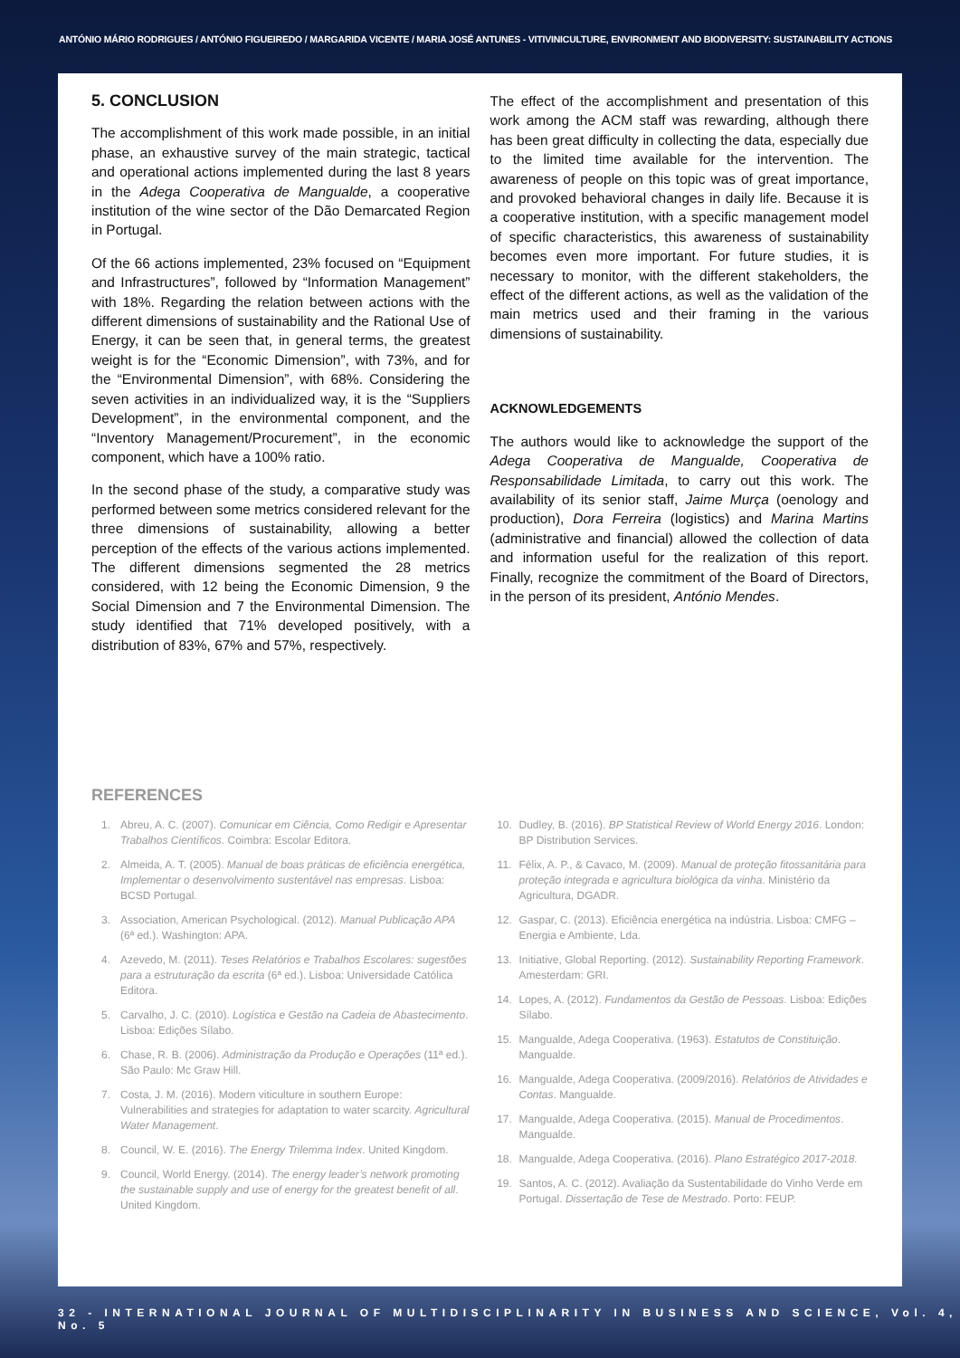ANTÓNIO MÁRIO RODRIGUES / ANTÓNIO FIGUEIREDO / MARGARIDA VICENTE / MARIA JOSÉ ANTUNES - VITIVINICULTURE, ENVIRONMENT AND BIODIVERSITY: SUSTAINABILITY ACTIONS
5. CONCLUSION
The accomplishment of this work made possible, in an initial phase, an exhaustive survey of the main strategic, tactical and operational actions implemented during the last 8 years in the Adega Cooperativa de Mangualde, a cooperative institution of the wine sector of the Dão Demarcated Region in Portugal.
Of the 66 actions implemented, 23% focused on “Equipment and Infrastructures”, followed by “Information Management” with 18%. Regarding the relation between actions with the different dimensions of sustainability and the Rational Use of Energy, it can be seen that, in general terms, the greatest weight is for the “Economic Dimension”, with 73%, and for the “Environmental Dimension”, with 68%. Considering the seven activities in an individualized way, it is the “Suppliers Development”, in the environmental component, and the “Inventory Management/Procurement”, in the economic component, which have a 100% ratio.
In the second phase of the study, a comparative study was performed between some metrics considered relevant for the three dimensions of sustainability, allowing a better perception of the effects of the various actions implemented. The different dimensions segmented the 28 metrics considered, with 12 being the Economic Dimension, 9 the Social Dimension and 7 the Environmental Dimension. The study identified that 71% developed positively, with a distribution of 83%, 67% and 57%, respectively.
The effect of the accomplishment and presentation of this work among the ACM staff was rewarding, although there has been great difficulty in collecting the data, especially due to the limited time available for the intervention. The awareness of people on this topic was of great importance, and provoked behavioral changes in daily life. Because it is a cooperative institution, with a specific management model of specific characteristics, this awareness of sustainability becomes even more important. For future studies, it is necessary to monitor, with the different stakeholders, the effect of the different actions, as well as the validation of the main metrics used and their framing in the various dimensions of sustainability.
ACKNOWLEDGEMENTS
The authors would like to acknowledge the support of the Adega Cooperativa de Mangualde, Cooperativa de Responsabilidade Limitada, to carry out this work. The availability of its senior staff, Jaime Murça (oenology and production), Dora Ferreira (logistics) and Marina Martins (administrative and financial) allowed the collection of data and information useful for the realization of this report. Finally, recognize the commitment of the Board of Directors, in the person of its president, António Mendes.
REFERENCES
1. Abreu, A. C. (2007). Comunicar em Ciência, Como Redigir e Apresentar Trabalhos Científicos. Coimbra: Escolar Editora.
2. Almeida, A. T. (2005). Manual de boas práticas de eficiência energética, Implementar o desenvolvimento sustentável nas empresas. Lisboa: BCSD Portugal.
3. Association, American Psychological. (2012). Manual Publicação APA (6ª ed.). Washington: APA.
4. Azevedo, M. (2011). Teses Relatórios e Trabalhos Escolares: sugestões para a estruturação da escrita (6ª ed.). Lisboa: Universidade Católica Editora.
5. Carvalho, J. C. (2010). Logística e Gestão na Cadeia de Abastecimento. Lisboa: Edições Sílabo.
6. Chase, R. B. (2006). Administração da Produção e Operações (11ª ed.). São Paulo: Mc Graw Hill.
7. Costa, J. M. (2016). Modern viticulture in southern Europe: Vulnerabilities and strategies for adaptation to water scarcity. Agricultural Water Management.
8. Council, W. E. (2016). The Energy Trilemma Index. United Kingdom.
9. Council, World Energy. (2014). The energy leader’s network promoting the sustainable supply and use of energy for the greatest benefit of all. United Kingdom.
10. Dudley, B. (2016). BP Statistical Review of World Energy 2016. London: BP Distribution Services.
11. Félix, A. P., & Cavaco, M. (2009). Manual de proteção fitossanitária para proteção integrada e agricultura biológica da vinha. Ministério da Agricultura, DGADR.
12. Gaspar, C. (2013). Eficiência energética na indústria. Lisboa: CMFG – Energia e Ambiente, Lda.
13. Initiative, Global Reporting. (2012). Sustainability Reporting Framework. Amesterdam: GRI.
14. Lopes, A. (2012). Fundamentos da Gestão de Pessoas. Lisboa: Edições Sílabo.
15. Mangualde, Adega Cooperativa. (1963). Estatutos de Constituição. Mangualde.
16. Mangualde, Adega Cooperativa. (2009/2016). Relatórios de Atividades e Contas. Mangualde.
17. Mangualde, Adega Cooperativa. (2015). Manual de Procedimentos. Mangualde.
18. Mangualde, Adega Cooperativa. (2016). Plano Estratégico 2017-2018.
19. Santos, A. C. (2012). Avaliação da Sustentabilidade do Vinho Verde em Portugal. Dissertação de Tese de Mestrado. Porto: FEUP.
32 - INTERNATIONAL JOURNAL OF MULTIDISCIPLINARITY IN BUSINESS AND SCIENCE, Vol. 4, No. 5